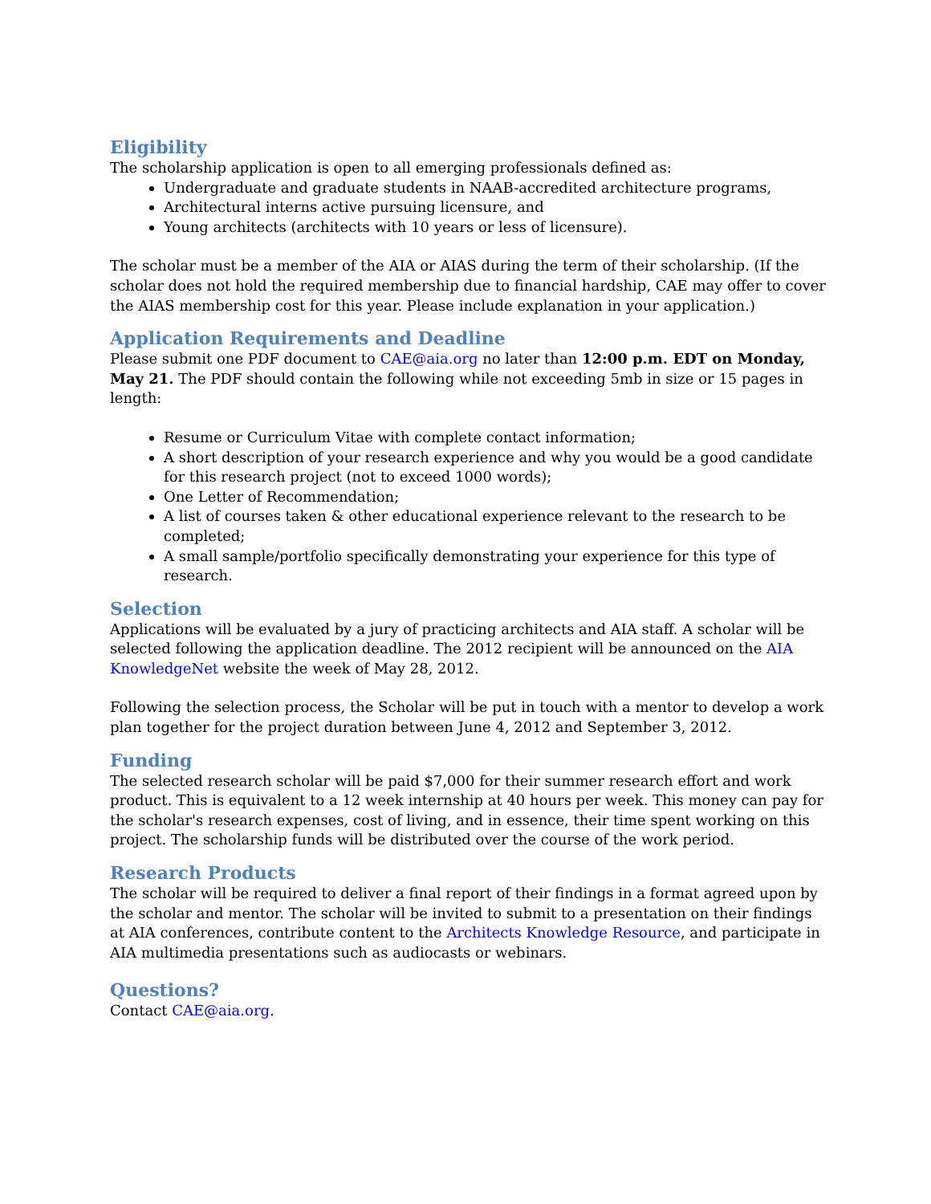Eligibility
The scholarship application is open to all emerging professionals defined as:
Undergraduate and graduate students in NAAB-accredited architecture programs,
Architectural interns active pursuing licensure, and
Young architects (architects with 10 years or less of licensure).
The scholar must be a member of the AIA or AIAS during the term of their scholarship. (If the scholar does not hold the required membership due to financial hardship, CAE may offer to cover the AIAS membership cost for this year. Please include explanation in your application.)
Application Requirements and Deadline
Please submit one PDF document to CAE@aia.org no later than 12:00 p.m. EDT on Monday, May 21. The PDF should contain the following while not exceeding 5mb in size or 15 pages in length:
Resume or Curriculum Vitae with complete contact information;
A short description of your research experience and why you would be a good candidate for this research project (not to exceed 1000 words);
One Letter of Recommendation;
A list of courses taken & other educational experience relevant to the research to be completed;
A small sample/portfolio specifically demonstrating your experience for this type of research.
Selection
Applications will be evaluated by a jury of practicing architects and AIA staff. A scholar will be selected following the application deadline. The 2012 recipient will be announced on the AIA KnowledgeNet website the week of May 28, 2012.
Following the selection process, the Scholar will be put in touch with a mentor to develop a work plan together for the project duration between June 4, 2012 and September 3, 2012.
Funding
The selected research scholar will be paid $7,000 for their summer research effort and work product. This is equivalent to a 12 week internship at 40 hours per week. This money can pay for the scholar's research expenses, cost of living, and in essence, their time spent working on this project. The scholarship funds will be distributed over the course of the work period.
Research Products
The scholar will be required to deliver a final report of their findings in a format agreed upon by the scholar and mentor. The scholar will be invited to submit to a presentation on their findings at AIA conferences, contribute content to the Architects Knowledge Resource, and participate in AIA multimedia presentations such as audiocasts or webinars.
Questions?
Contact CAE@aia.org.